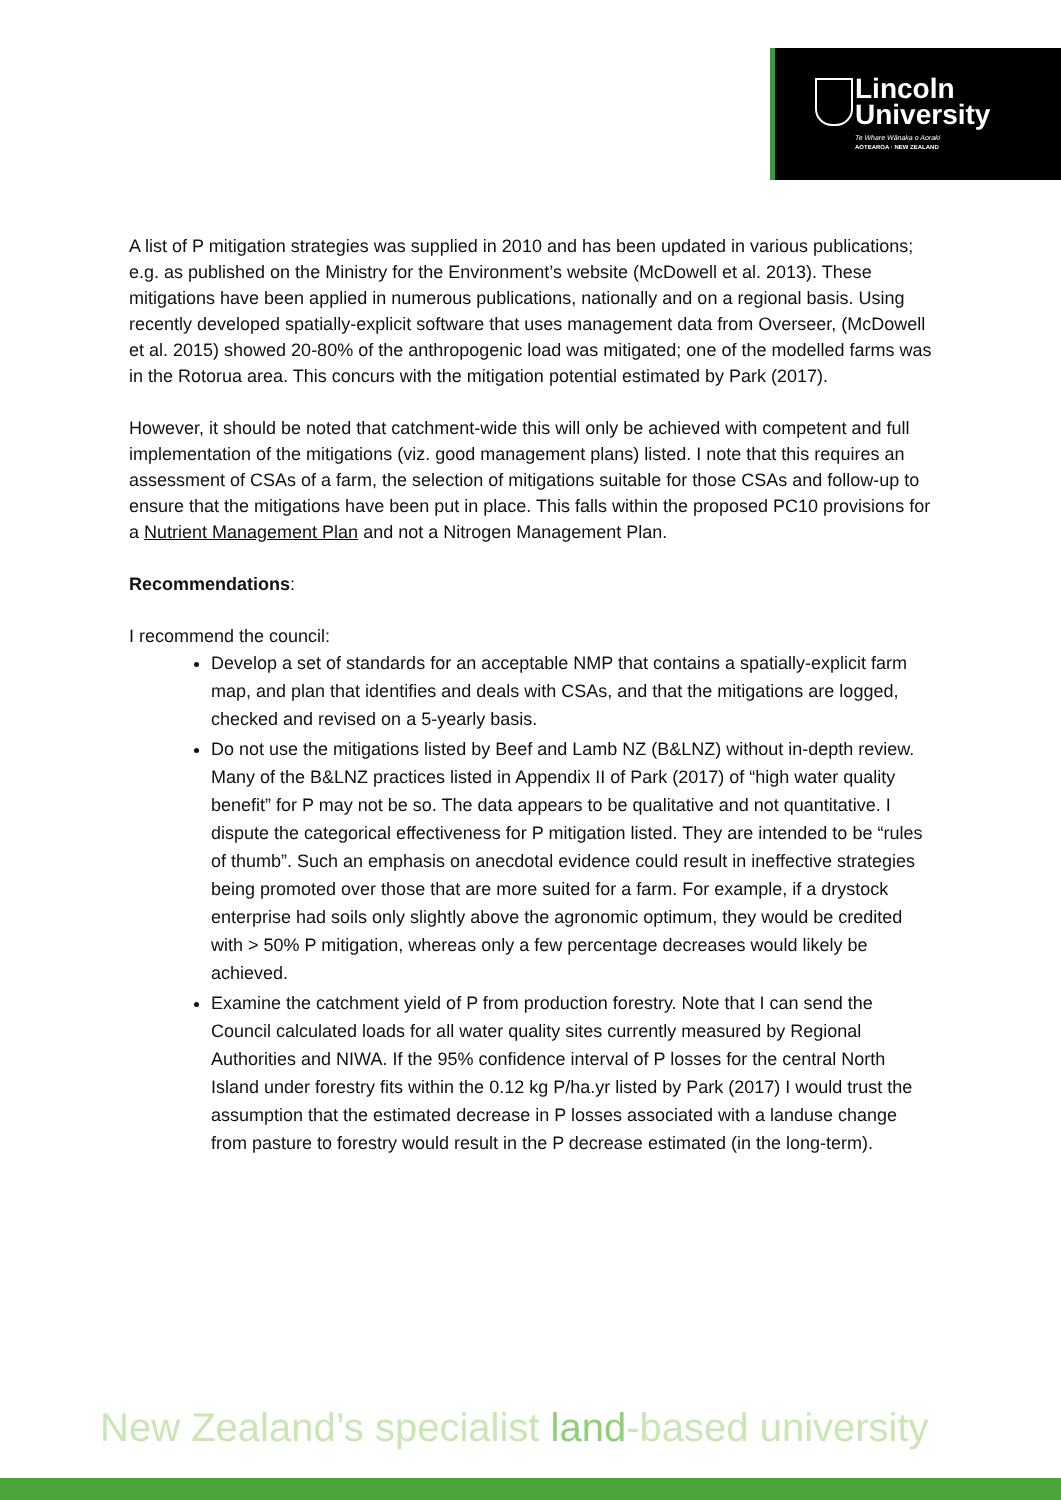Lincoln
University
Te Whare Wānaka o Aoraki
AOTEAROA · NEW ZEALAND
A list of P mitigation strategies was supplied in 2010 and has been updated in various publications; e.g. as published on the Ministry for the Environment’s website (McDowell et al. 2013). These mitigations have been applied in numerous publications, nationally and on a regional basis. Using recently developed spatially-explicit software that uses management data from Overseer, (McDowell et al. 2015) showed 20-80% of the anthropogenic load was mitigated; one of the modelled farms was in the Rotorua area. This concurs with the mitigation potential estimated by Park (2017).
However, it should be noted that catchment-wide this will only be achieved with competent and full implementation of the mitigations (viz. good management plans) listed. I note that this requires an assessment of CSAs of a farm, the selection of mitigations suitable for those CSAs and follow-up to ensure that the mitigations have been put in place. This falls within the proposed PC10 provisions for a Nutrient Management Plan and not a Nitrogen Management Plan.
Recommendations:
I recommend the council:
Develop a set of standards for an acceptable NMP that contains a spatially-explicit farm map, and plan that identifies and deals with CSAs, and that the mitigations are logged, checked and revised on a 5-yearly basis.
Do not use the mitigations listed by Beef and Lamb NZ (B&LNZ) without in-depth review. Many of the B&LNZ practices listed in Appendix II of Park (2017) of “high water quality benefit” for P may not be so. The data appears to be qualitative and not quantitative. I dispute the categorical effectiveness for P mitigation listed. They are intended to be “rules of thumb”. Such an emphasis on anecdotal evidence could result in ineffective strategies being promoted over those that are more suited for a farm. For example, if a drystock enterprise had soils only slightly above the agronomic optimum, they would be credited with > 50% P mitigation, whereas only a few percentage decreases would likely be achieved.
Examine the catchment yield of P from production forestry. Note that I can send the Council calculated loads for all water quality sites currently measured by Regional Authorities and NIWA. If the 95% confidence interval of P losses for the central North Island under forestry fits within the 0.12 kg P/ha.yr listed by Park (2017) I would trust the assumption that the estimated decrease in P losses associated with a landuse change from pasture to forestry would result in the P decrease estimated (in the long-term).
New Zealand’s specialist land-based university